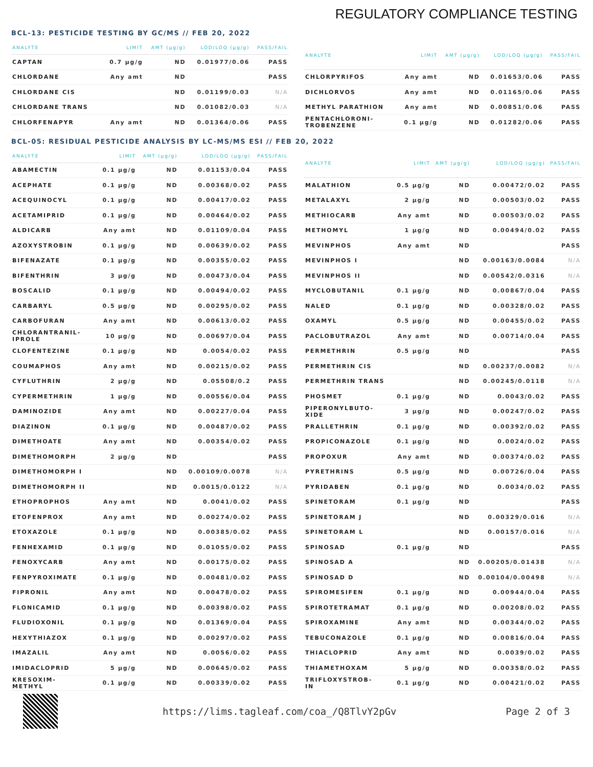REGULATORY COMPLIANCE TESTING
BCL-13: PESTICIDE TESTING BY GC/MS // FEB 20, 2022
| ANALYTE | LIMIT | AMT (µg/g) | LOD/LOQ (µg/g) | PASS/FAIL |
| --- | --- | --- | --- | --- |
| CAPTAN | 0.7 µg/g | ND | 0.01977/0.06 | PASS |
| CHLORDANE | Any amt | ND | | PASS |
| CHLORDANE CIS | | ND | 0.01199/0.03 | N/A |
| CHLORDANE TRANS | | ND | 0.01082/0.03 | N/A |
| CHLORFENAPYR | Any amt | ND | 0.01364/0.06 | PASS |
| ANALYTE | LIMIT | AMT (µg/g) | LOD/LOQ (µg/g) | PASS/FAIL |
| --- | --- | --- | --- | --- |
| CHLORPYRIFOS | Any amt | ND | 0.01653/0.06 | PASS |
| DICHLORVOS | Any amt | ND | 0.01165/0.06 | PASS |
| METHYL PARATHION | Any amt | ND | 0.00851/0.06 | PASS |
| PENTACHLORONI- TROBENZENE | 0.1 µg/g | ND | 0.01282/0.06 | PASS |
BCL-05: RESIDUAL PESTICIDE ANALYSIS BY LC-MS/MS ESI // FEB 20, 2022
| ANALYTE | LIMIT | AMT (µg/g) | LOD/LOQ (µg/g) | PASS/FAIL |
| --- | --- | --- | --- | --- |
| ABAMECTIN | 0.1 µg/g | ND | 0.01153/0.04 | PASS |
| ACEPHATE | 0.1 µg/g | ND | 0.00368/0.02 | PASS |
| ACEQUINOCYL | 0.1 µg/g | ND | 0.00417/0.02 | PASS |
| ACETAMIPRID | 0.1 µg/g | ND | 0.00464/0.02 | PASS |
| ALDICARB | Any amt | ND | 0.01109/0.04 | PASS |
| AZOXYSTROBIN | 0.1 µg/g | ND | 0.00639/0.02 | PASS |
| BIFENAZATE | 0.1 µg/g | ND | 0.00355/0.02 | PASS |
| BIFENTHRIN | 3 µg/g | ND | 0.00473/0.04 | PASS |
| BOSCALID | 0.1 µg/g | ND | 0.00494/0.02 | PASS |
| CARBARYL | 0.5 µg/g | ND | 0.00295/0.02 | PASS |
| CARBOFURAN | Any amt | ND | 0.00613/0.02 | PASS |
| CHLORANTRANIL- IPROLE | 10 µg/g | ND | 0.00697/0.04 | PASS |
| CLOFENTEZINE | 0.1 µg/g | ND | 0.0054/0.02 | PASS |
| COUMAPHOS | Any amt | ND | 0.00215/0.02 | PASS |
| CYFLUTHRIN | 2 µg/g | ND | 0.05508/0.2 | PASS |
| CYPERMETHRIN | 1 µg/g | ND | 0.00556/0.04 | PASS |
| DAMINOZIDE | Any amt | ND | 0.00227/0.04 | PASS |
| DIAZINON | 0.1 µg/g | ND | 0.00487/0.02 | PASS |
| DIMETHOATE | Any amt | ND | 0.00354/0.02 | PASS |
| DIMETHOMORPH | 2 µg/g | ND | | PASS |
| DIMETHOMORPH I | | ND | 0.00109/0.0078 | N/A |
| DIMETHOMORPH II | | ND | 0.0015/0.0122 | N/A |
| ETHOPROPHOS | Any amt | ND | 0.0041/0.02 | PASS |
| ETOFENPROX | Any amt | ND | 0.00274/0.02 | PASS |
| ETOXAZOLE | 0.1 µg/g | ND | 0.00385/0.02 | PASS |
| FENHEXAMID | 0.1 µg/g | ND | 0.01055/0.02 | PASS |
| FENOXYCARB | Any amt | ND | 0.00175/0.02 | PASS |
| FENPYROXIMATE | 0.1 µg/g | ND | 0.00481/0.02 | PASS |
| FIPRONIL | Any amt | ND | 0.00478/0.02 | PASS |
| FLONICAMID | 0.1 µg/g | ND | 0.00398/0.02 | PASS |
| FLUDIOXONIL | 0.1 µg/g | ND | 0.01369/0.04 | PASS |
| HEXYTHIAZOX | 0.1 µg/g | ND | 0.00297/0.02 | PASS |
| IMAZALIL | Any amt | ND | 0.0056/0.02 | PASS |
| IMIDACLOPRID | 5 µg/g | ND | 0.00645/0.02 | PASS |
| KRESOXIM- METHYL | 0.1 µg/g | ND | 0.00339/0.02 | PASS |
| ANALYTE | LIMIT | AMT (µg/g) | LOD/LOQ (µg/g) | PASS/FAIL |
| --- | --- | --- | --- | --- |
| MALATHION | 0.5 µg/g | ND | 0.00472/0.02 | PASS |
| METALAXYL | 2 µg/g | ND | 0.00503/0.02 | PASS |
| METHIOCARB | Any amt | ND | 0.00503/0.02 | PASS |
| METHOMYL | 1 µg/g | ND | 0.00494/0.02 | PASS |
| MEVINPHOS | Any amt | ND | | PASS |
| MEVINPHOS I | | ND | 0.00163/0.0084 | N/A |
| MEVINPHOS II | | ND | 0.00542/0.0316 | N/A |
| MYCLOBUTANIL | 0.1 µg/g | ND | 0.00867/0.04 | PASS |
| NALED | 0.1 µg/g | ND | 0.00328/0.02 | PASS |
| OXAMYL | 0.5 µg/g | ND | 0.00455/0.02 | PASS |
| PACLOBUTRAZOL | Any amt | ND | 0.00714/0.04 | PASS |
| PERMETHRIN | 0.5 µg/g | ND | | PASS |
| PERMETHRIN CIS | | ND | 0.00237/0.0082 | N/A |
| PERMETHRIN TRANS | | ND | 0.00245/0.0118 | N/A |
| PHOSMET | 0.1 µg/g | ND | 0.0043/0.02 | PASS |
| PIPERONYLBUTO- XIDE | 3 µg/g | ND | 0.00247/0.02 | PASS |
| PRALLETHRIN | 0.1 µg/g | ND | 0.00392/0.02 | PASS |
| PROPICONAZOLE | 0.1 µg/g | ND | 0.0024/0.02 | PASS |
| PROPOXUR | Any amt | ND | 0.00374/0.02 | PASS |
| PYRETHRINS | 0.5 µg/g | ND | 0.00726/0.04 | PASS |
| PYRIDABEN | 0.1 µg/g | ND | 0.0034/0.02 | PASS |
| SPINETORAM | 0.1 µg/g | ND | | PASS |
| SPINETORAM J | | ND | 0.00329/0.016 | N/A |
| SPINETORAM L | | ND | 0.00157/0.016 | N/A |
| SPINOSAD | 0.1 µg/g | ND | | PASS |
| SPINOSAD A | | ND | 0.00205/0.01438 | N/A |
| SPINOSAD D | | ND | 0.00104/0.00498 | N/A |
| SPIROMESIFEN | 0.1 µg/g | ND | 0.00944/0.04 | PASS |
| SPIROTETRAMAT | 0.1 µg/g | ND | 0.00208/0.02 | PASS |
| SPIROXAMINE | Any amt | ND | 0.00344/0.02 | PASS |
| TEBUCONAZOLE | 0.1 µg/g | ND | 0.00816/0.04 | PASS |
| THIACLOPRID | Any amt | ND | 0.0039/0.02 | PASS |
| THIAMETHOXAM | 5 µg/g | ND | 0.00358/0.02 | PASS |
| TRIFLOXYSTROB- IN | 0.1 µg/g | ND | 0.00421/0.02 | PASS |
https://lims.tagleaf.com/coa_/Q8TlvY2pGv Page 2 of 3